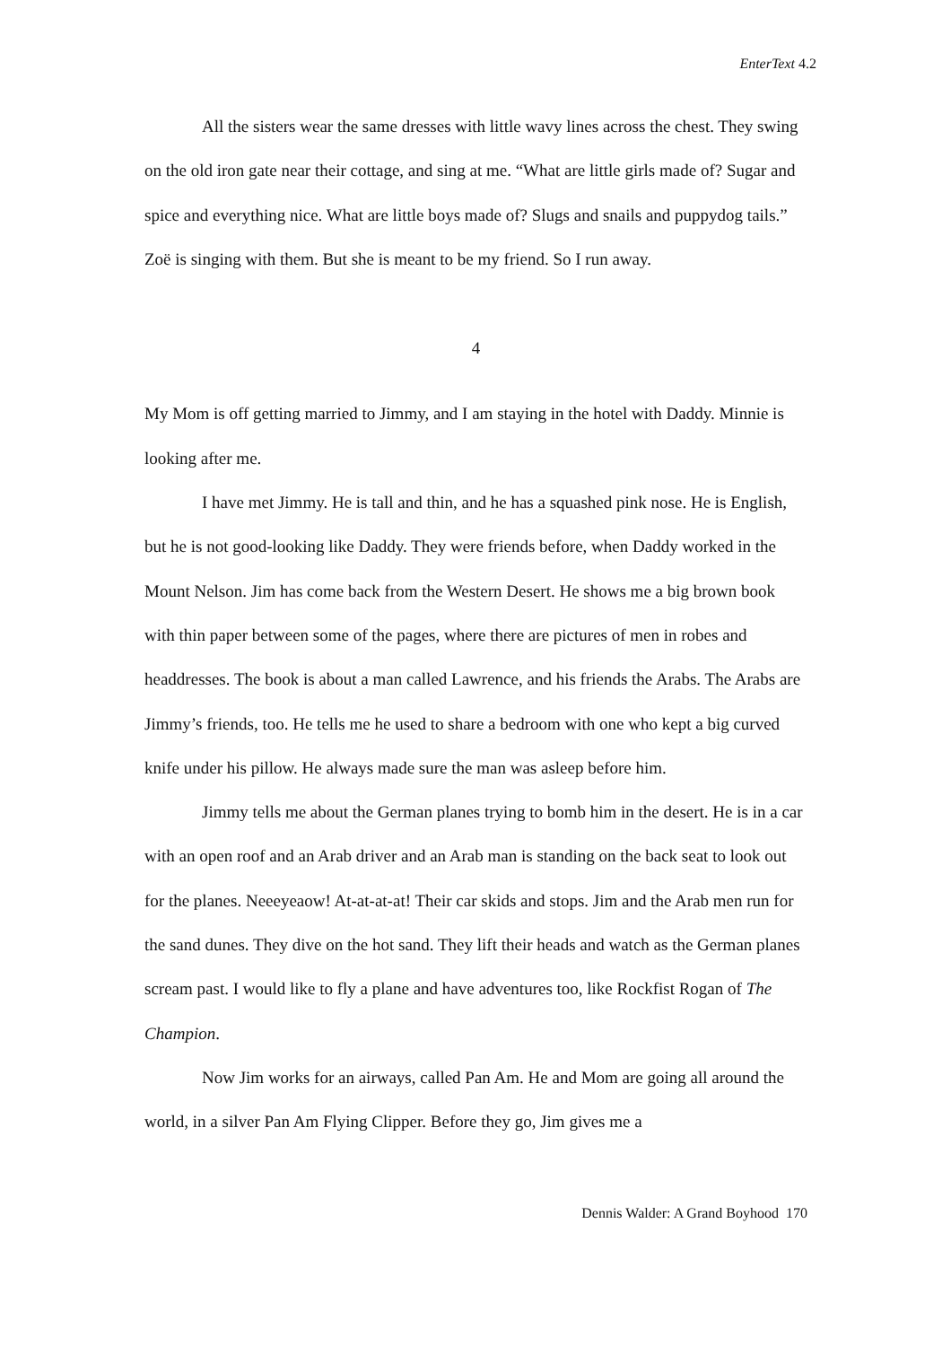EnterText 4.2
All the sisters wear the same dresses with little wavy lines across the chest. They swing on the old iron gate near their cottage, and sing at me. “What are little girls made of? Sugar and spice and everything nice. What are little boys made of? Slugs and snails and puppydog tails.” Zoë is singing with them. But she is meant to be my friend. So I run away.
4
My Mom is off getting married to Jimmy, and I am staying in the hotel with Daddy. Minnie is looking after me.
I have met Jimmy. He is tall and thin, and he has a squashed pink nose. He is English, but he is not good-looking like Daddy. They were friends before, when Daddy worked in the Mount Nelson. Jim has come back from the Western Desert. He shows me a big brown book with thin paper between some of the pages, where there are pictures of men in robes and headdresses. The book is about a man called Lawrence, and his friends the Arabs. The Arabs are Jimmy’s friends, too. He tells me he used to share a bedroom with one who kept a big curved knife under his pillow. He always made sure the man was asleep before him.
Jimmy tells me about the German planes trying to bomb him in the desert. He is in a car with an open roof and an Arab driver and an Arab man is standing on the back seat to look out for the planes. Neeeyeaow! At-at-at-at! Their car skids and stops. Jim and the Arab men run for the sand dunes. They dive on the hot sand. They lift their heads and watch as the German planes scream past. I would like to fly a plane and have adventures too, like Rockfist Rogan of The Champion.
Now Jim works for an airways, called Pan Am. He and Mom are going all around the world, in a silver Pan Am Flying Clipper. Before they go, Jim gives me a
Dennis Walder: A Grand Boyhood 170